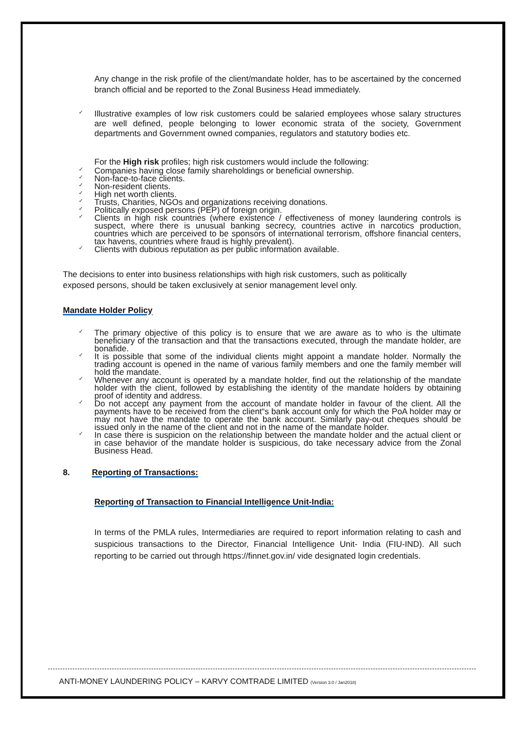Any change in the risk profile of the client/mandate holder, has to be ascertained by the concerned branch official and be reported to the Zonal Business Head immediately.
✓ Illustrative examples of low risk customers could be salaried employees whose salary structures are well defined, people belonging to lower economic strata of the society, Government departments and Government owned companies, regulators and statutory bodies etc.
For the High risk profiles; high risk customers would include the following:
✓ Companies having close family shareholdings or beneficial ownership.
✓ Non-face-to-face clients.
✓ Non-resident clients.
✓ High net worth clients.
✓ Trusts, Charities, NGOs and organizations receiving donations.
✓ Politically exposed persons (PEP) of foreign origin.
✓ Clients in high risk countries (where existence / effectiveness of money laundering controls is suspect, where there is unusual banking secrecy, countries active in narcotics production, countries which are perceived to be sponsors of international terrorism, offshore financial centers, tax havens, countries where fraud is highly prevalent).
✓ Clients with dubious reputation as per public information available.
The decisions to enter into business relationships with high risk customers, such as politically exposed persons, should be taken exclusively at senior management level only.
Mandate Holder Policy
✓ The primary objective of this policy is to ensure that we are aware as to who is the ultimate beneficiary of the transaction and that the transactions executed, through the mandate holder, are bonafide.
✓ It is possible that some of the individual clients might appoint a mandate holder. Normally the trading account is opened in the name of various family members and one the family member will hold the mandate.
✓ Whenever any account is operated by a mandate holder, find out the relationship of the mandate holder with the client, followed by establishing the identity of the mandate holders by obtaining proof of identity and address.
✓ Do not accept any payment from the account of mandate holder in favour of the client. All the payments have to be received from the client“s bank account only for which the PoA holder may or may not have the mandate to operate the bank account. Similarly pay-out cheques should be issued only in the name of the client and not in the name of the mandate holder.
✓ In case there is suspicion on the relationship between the mandate holder and the actual client or in case behavior of the mandate holder is suspicious, do take necessary advice from the Zonal Business Head.
8. Reporting of Transactions:
Reporting of Transaction to Financial Intelligence Unit-India:
In terms of the PMLA rules, Intermediaries are required to report information relating to cash and suspicious transactions to the Director, Financial Intelligence Unit- India (FIU-IND). All such reporting to be carried out through https://finnet.gov.in/ vide designated login credentials.
ANTI-MONEY LAUNDERING POLICY – KARVY COMTRADE LIMITED (Version 3.0 / Jan2018)